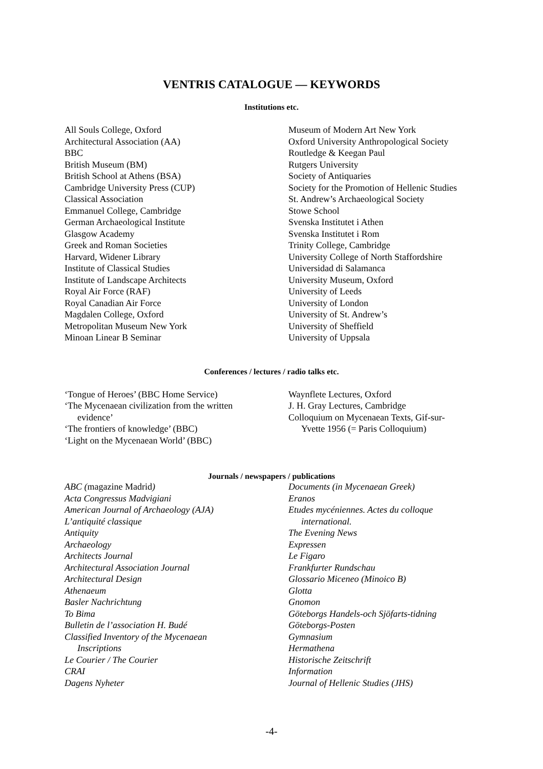VENTRIS CATALOGUE — KEYWORDS
Institutions etc.
All Souls College, Oxford
Architectural Association (AA)
BBC
British Museum (BM)
British School at Athens (BSA)
Cambridge University Press (CUP)
Classical Association
Emmanuel College, Cambridge
German Archaeological Institute
Glasgow Academy
Greek and Roman Societies
Harvard, Widener Library
Institute of Classical Studies
Institute of Landscape Architects
Royal Air Force (RAF)
Royal Canadian Air Force
Magdalen College, Oxford
Metropolitan Museum New York
Minoan Linear B Seminar
Museum of Modern Art New York
Oxford University Anthropological Society
Routledge & Keegan Paul
Rutgers University
Society of Antiquaries
Society for the Promotion of Hellenic Studies
St. Andrew’s Archaeological Society
Stowe School
Svenska Institutet i Athen
Svenska Institutet i Rom
Trinity College, Cambridge
University College of North Staffordshire
Universidad di Salamanca
University Museum, Oxford
University of Leeds
University of London
University of St. Andrew’s
University of Sheffield
University of Uppsala
Conferences / lectures / radio talks etc.
‘Tongue of Heroes’ (BBC Home Service)
‘The Mycenaean civilization from the written
evidence’
‘The frontiers of knowledge’ (BBC)
‘Light on the Mycenaean World’ (BBC)
Waynflete Lectures, Oxford
J. H. Gray Lectures, Cambridge
Colloquium on Mycenaean Texts, Gif-sur-
Yvette 1956 (= Paris Colloquium)
Journals / newspapers / publications
ABC (magazine Madrid)
Acta Congressus Madvigiani
American Journal of Archaeology (AJA)
L’antiquité classique
Antiquity
Archaeology
Architects Journal
Architectural Association Journal
Architectural Design
Athenaeum
Basler Nachrichtung
To Bima
Bulletin de l’association H. Budé
Classified Inventory of the Mycenaean
Inscriptions
Le Courier / The Courier
CRAI
Dagens Nyheter
Documents (in Mycenaean Greek)
Eranos
Etudes mycéniennes. Actes du colloque
international.
The Evening News
Expressen
Le Figaro
Frankfurter Rundschau
Glossario Miceneo (Minoico B)
Glotta
Gnomon
Göteborgs Handels-och Sjöfarts-tidning
Göteborgs-Posten
Gymnasium
Hermathena
Historische Zeitschrift
Information
Journal of Hellenic Studies (JHS)
-4-